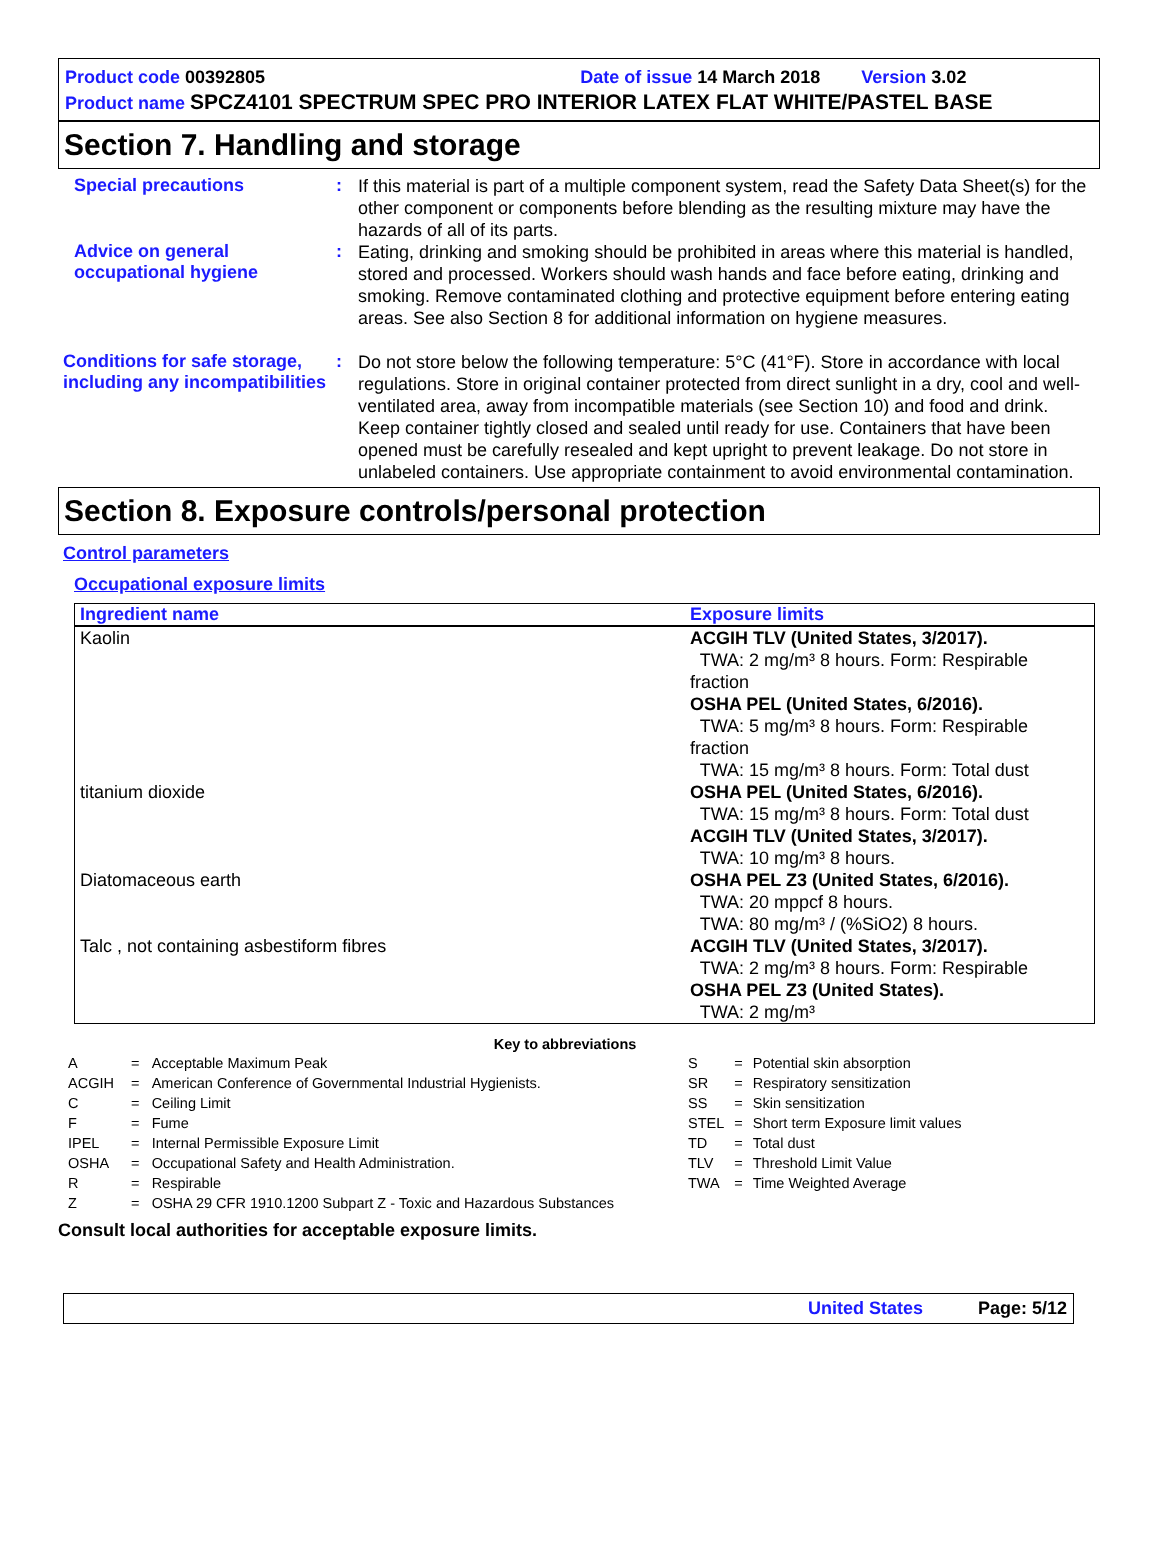Product code 00392805 Date of issue 14 March 2018 Version 3.02
Product name SPCZ4101 SPECTRUM SPEC PRO INTERIOR LATEX FLAT WHITE/PASTEL BASE
Section 7. Handling and storage
Special precautions :
If this material is part of a multiple component system, read the Safety Data Sheet(s) for the other component or components before blending as the resulting mixture may have the hazards of all of its parts.
Advice on general occupational hygiene
:
Eating, drinking and smoking should be prohibited in areas where this material is handled, stored and processed. Workers should wash hands and face before eating, drinking and smoking. Remove contaminated clothing and protective equipment before entering eating areas. See also Section 8 for additional information on hygiene measures.
Conditions for safe storage, including any incompatibilities
:
Do not store below the following temperature: 5°C (41°F). Store in accordance with local regulations. Store in original container protected from direct sunlight in a dry, cool and well-ventilated area, away from incompatible materials (see Section 10) and food and drink. Keep container tightly closed and sealed until ready for use. Containers that have been opened must be carefully resealed and kept upright to prevent leakage. Do not store in unlabeled containers. Use appropriate containment to avoid environmental contamination.
Section 8. Exposure controls/personal protection
Control parameters
Occupational exposure limits
| Ingredient name | Exposure limits |
| --- | --- |
| Kaolin | ACGIH TLV (United States, 3/2017). TWA: 2 mg/m³ 8 hours. Form: Respirable fraction OSHA PEL (United States, 6/2016). TWA: 5 mg/m³ 8 hours. Form: Respirable fraction TWA: 15 mg/m³ 8 hours. Form: Total dust |
| titanium dioxide | OSHA PEL (United States, 6/2016). TWA: 15 mg/m³ 8 hours. Form: Total dust ACGIH TLV (United States, 3/2017). TWA: 10 mg/m³ 8 hours. |
| Diatomaceous earth | OSHA PEL Z3 (United States, 6/2016). TWA: 20 mppcf 8 hours. TWA: 80 mg/m³ / (%SiO2) 8 hours. |
| Talc , not containing asbestiform fibres | ACGIH TLV (United States, 3/2017). TWA: 2 mg/m³ 8 hours. Form: Respirable OSHA PEL Z3 (United States). TWA: 2 mg/m³ |
Key to abbreviations
| A | = | Acceptable Maximum Peak |
| ACGIH | = | American Conference of Governmental Industrial Hygienists. |
| C | = | Ceiling Limit |
| F | = | Fume |
| IPEL | = | Internal Permissible Exposure Limit |
| OSHA | = | Occupational Safety and Health Administration. |
| R | = | Respirable |
| Z | = | OSHA 29 CFR 1910.1200 Subpart Z - Toxic and Hazardous Substances |
| S | = | Potential skin absorption |
| SR | = | Respiratory sensitization |
| SS | = | Skin sensitization |
| STEL | = | Short term Exposure limit values |
| TD | = | Total dust |
| TLV | = | Threshold Limit Value |
| TWA | = | Time Weighted Average |
Consult local authorities for acceptable exposure limits.
United States Page: 5/12